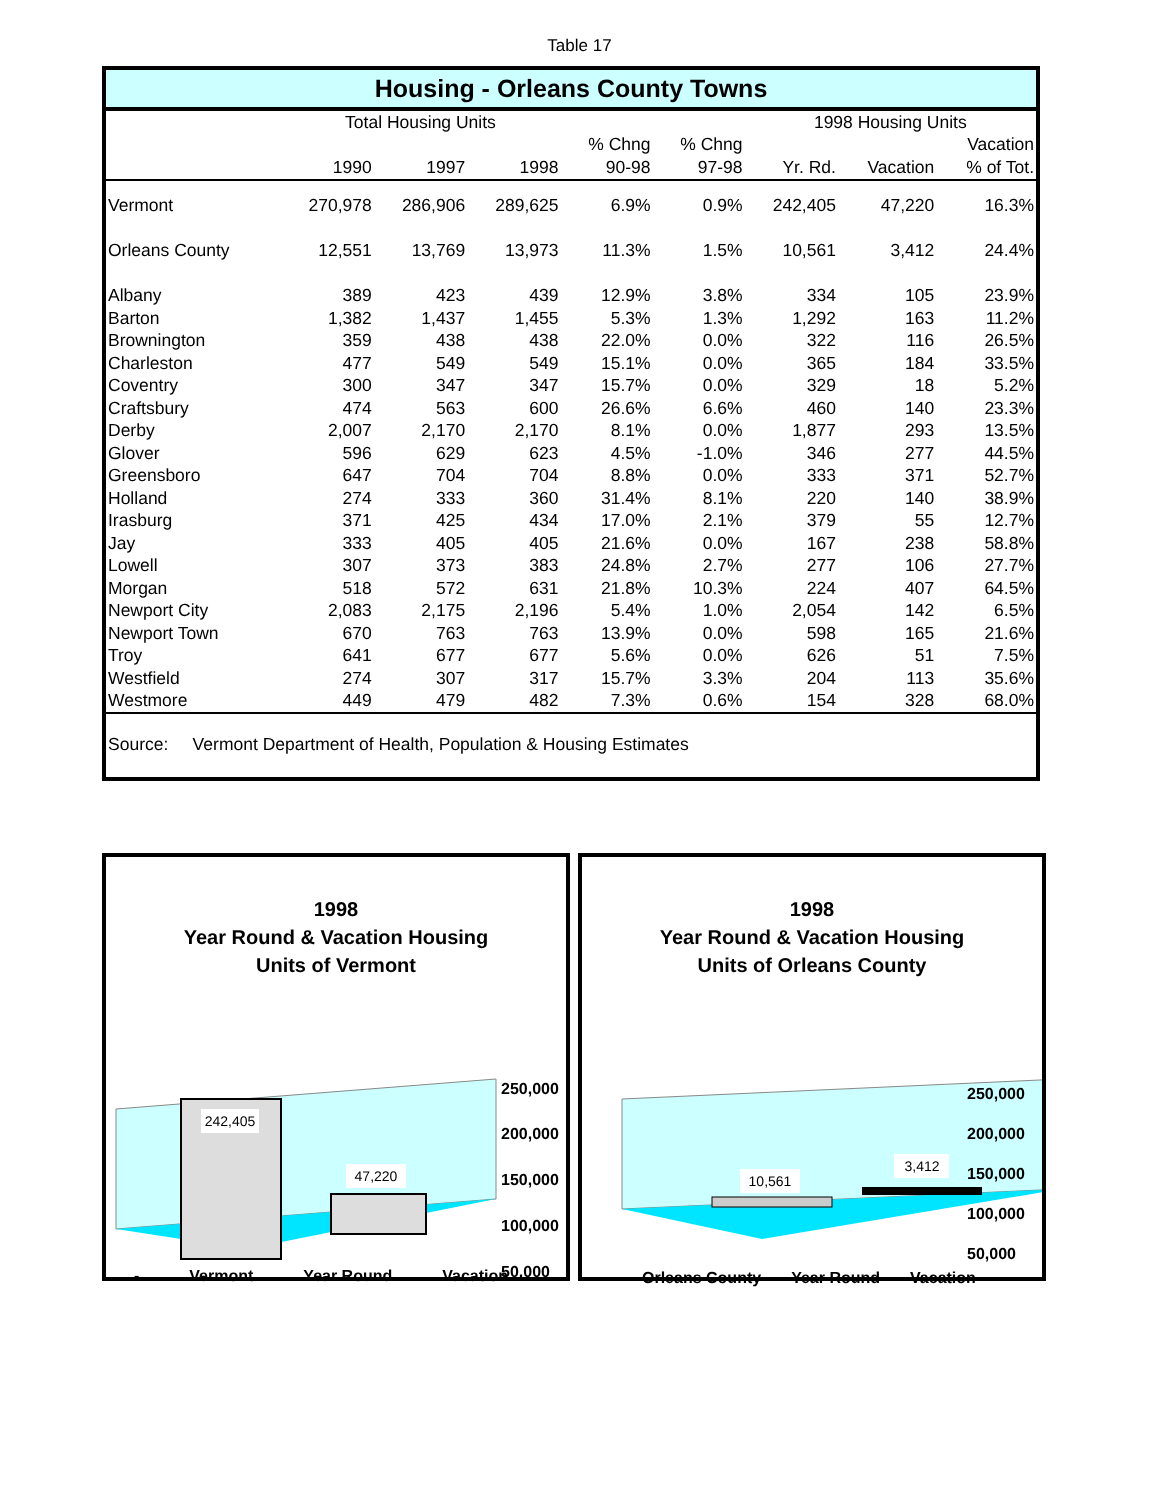Table 17
Housing - Orleans County Towns
| | Total Housing Units | | | | | 1998 Housing Units | | |
| --- | --- | --- | --- | --- | --- | --- | --- | --- |
| | | | | % Chng | % Chng | | | Vacation |
| | 1990 | 1997 | 1998 | 90-98 | 97-98 | Yr. Rd. | Vacation | % of Tot. |
| Vermont | 270,978 | 286,906 | 289,625 | 6.9% | 0.9% | 242,405 | 47,220 | 16.3% |
| Orleans County | 12,551 | 13,769 | 13,973 | 11.3% | 1.5% | 10,561 | 3,412 | 24.4% |
| Albany | 389 | 423 | 439 | 12.9% | 3.8% | 334 | 105 | 23.9% |
| Barton | 1,382 | 1,437 | 1,455 | 5.3% | 1.3% | 1,292 | 163 | 11.2% |
| Brownington | 359 | 438 | 438 | 22.0% | 0.0% | 322 | 116 | 26.5% |
| Charleston | 477 | 549 | 549 | 15.1% | 0.0% | 365 | 184 | 33.5% |
| Coventry | 300 | 347 | 347 | 15.7% | 0.0% | 329 | 18 | 5.2% |
| Craftsbury | 474 | 563 | 600 | 26.6% | 6.6% | 460 | 140 | 23.3% |
| Derby | 2,007 | 2,170 | 2,170 | 8.1% | 0.0% | 1,877 | 293 | 13.5% |
| Glover | 596 | 629 | 623 | 4.5% | -1.0% | 346 | 277 | 44.5% |
| Greensboro | 647 | 704 | 704 | 8.8% | 0.0% | 333 | 371 | 52.7% |
| Holland | 274 | 333 | 360 | 31.4% | 8.1% | 220 | 140 | 38.9% |
| Irasburg | 371 | 425 | 434 | 17.0% | 2.1% | 379 | 55 | 12.7% |
| Jay | 333 | 405 | 405 | 21.6% | 0.0% | 167 | 238 | 58.8% |
| Lowell | 307 | 373 | 383 | 24.8% | 2.7% | 277 | 106 | 27.7% |
| Morgan | 518 | 572 | 631 | 21.8% | 10.3% | 224 | 407 | 64.5% |
| Newport City | 2,083 | 2,175 | 2,196 | 5.4% | 1.0% | 2,054 | 142 | 6.5% |
| Newport Town | 670 | 763 | 763 | 13.9% | 0.0% | 598 | 165 | 21.6% |
| Troy | 641 | 677 | 677 | 5.6% | 0.0% | 626 | 51 | 7.5% |
| Westfield | 274 | 307 | 317 | 15.7% | 3.3% | 204 | 113 | 35.6% |
| Westmore | 449 | 479 | 482 | 7.3% | 0.6% | 154 | 328 | 68.0% |
Source: Vermont Department of Health, Population & Housing Estimates
1998
Year Round & Vacation Housing
Units of Vermont
242,405
47,220
250,000
200,000
150,000
100,000
50,000
- Vermont Year Round Vacation
1998
Year Round & Vacation Housing
Units of Orleans County
10,561
3,412
250,000
200,000
150,000
100,000
50,000
Orleans County Year Round Vacation -